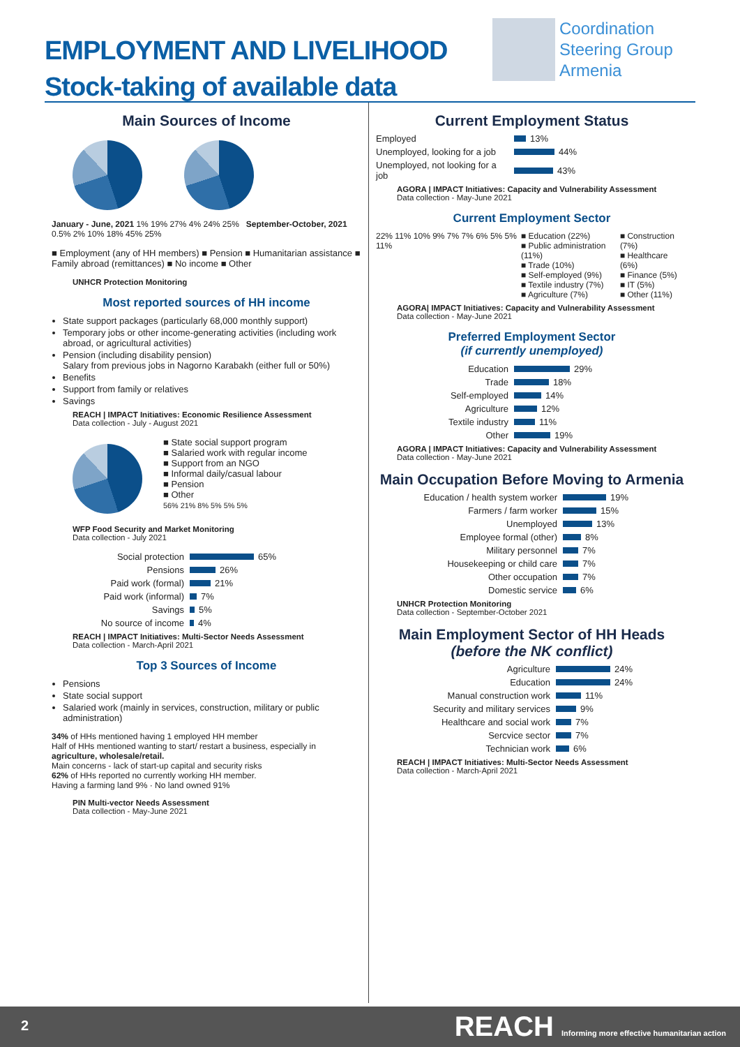EMPLOYMENT AND LIVELIHOOD
Stock-taking of available data
Coordination
Steering Group
Armenia
Main Sources of Income
January - June, 2021 1% 19% 27% 4% 24% 25% September-October, 2021 0.5% 2% 10% 18% 45% 25%
■ Employment (any of HH members) ■ Pension ■ Humanitarian assistance ■ Family abroad (remittances) ■ No income ■ Other
UNHCR Protection Monitoring
Most reported sources of HH income
State support packages (particularly 68,000 monthly support)
Temporary jobs or other income-generating activities (including work abroad, or agricultural activities)
Pension (including disability pension)
Salary from previous jobs in Nagorno Karabakh (either full or 50%)
Benefits
Support from family or relatives
Savings
REACH | IMPACT Initiatives: Economic Resilience Assessment
Data collection - July - August 2021
■ State social support program
■ Salaried work with regular income
■ Support from an NGO
■ Informal daily/casual labour
■ Pension
■ Other
56% 21% 8% 5% 5% 5%
WFP Food Security and Market Monitoring
Data collection - July 2021
Social protection 65%
Pensions 26%
Paid work (formal) 21%
Paid work (informal) 7%
Savings 5%
No source of income 4%
REACH | IMPACT Initiatives: Multi-Sector Needs Assessment
Data collection - March-April 2021
Top 3 Sources of Income
Pensions
State social support
Salaried work (mainly in services, construction, military or public administration)
34% of HHs mentioned having 1 employed HH member
Half of HHs mentioned wanting to start/ restart a business, especially in agriculture, wholesale/retail.
Main concerns - lack of start-up capital and security risks
62% of HHs reported no currently working HH member.
Having a farming land 9% · No land owned 91%
PIN Multi-vector Needs Assessment
Data collection - May-June 2021
Current Employment Status
Employed 13%
Unemployed, looking for a job 44%
Unemployed, not looking for a job 43%
AGORA | IMPACT Initiatives: Capacity and Vulnerability Assessment
Data collection - May-June 2021
Current Employment Sector
22% 11% 10% 9% 7% 7% 6% 5% 5% 11%
■ Education (22%)
■ Public administration (11%)
■ Trade (10%)
■ Self-employed (9%)
■ Textile industry (7%)
■ Agriculture (7%)
■ Construction (7%)
■ Healthcare (6%)
■ Finance (5%)
■ IT (5%)
■ Other (11%)
AGORA| IMPACT Initiatives: Capacity and Vulnerability Assessment
Data collection - May-June 2021
Preferred Employment Sector
(if currently unemployed)
Education 29%
Trade 18%
Self-employed 14%
Agriculture 12%
Textile industry 11%
Other 19%
AGORA | IMPACT Initiatives: Capacity and Vulnerability Assessment
Data collection - May-June 2021
Main Occupation Before Moving to Armenia
Education / health system worker 19%
Farmers / farm worker 15%
Unemployed 13%
Employee formal (other) 8%
Military personnel 7%
Housekeeping or child care 7%
Other occupation 7%
Domestic service 6%
UNHCR Protection Monitoring
Data collection - September-October 2021
Main Employment Sector of HH Heads
(before the NK conflict)
Agriculture 24%
Education 24%
Manual construction work 11%
Security and military services 9%
Healthcare and social work 7%
Sercvice sector 7%
Technician work 6%
REACH | IMPACT Initiatives: Multi-Sector Needs Assessment
Data collection - March-April 2021
2 REACH Informing more effective humanitarian action